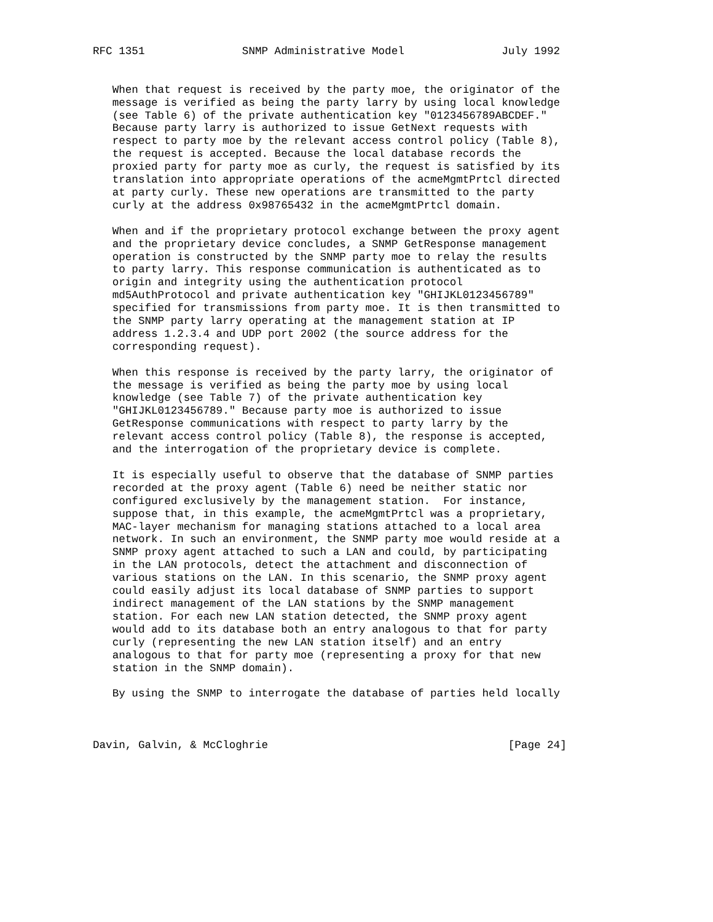RFC 1351               SNMP Administrative Model               July 1992


   When that request is received by the party moe, the originator of the
   message is verified as being the party larry by using local knowledge
   (see Table 6) of the private authentication key "0123456789ABCDEF."
   Because party larry is authorized to issue GetNext requests with
   respect to party moe by the relevant access control policy (Table 8),
   the request is accepted. Because the local database records the
   proxied party for party moe as curly, the request is satisfied by its
   translation into appropriate operations of the acmeMgmtPrtcl directed
   at party curly. These new operations are transmitted to the party
   curly at the address 0x98765432 in the acmeMgmtPrtcl domain.

   When and if the proprietary protocol exchange between the proxy agent
   and the proprietary device concludes, a SNMP GetResponse management
   operation is constructed by the SNMP party moe to relay the results
   to party larry. This response communication is authenticated as to
   origin and integrity using the authentication protocol
   md5AuthProtocol and private authentication key "GHIJKL0123456789"
   specified for transmissions from party moe. It is then transmitted to
   the SNMP party larry operating at the management station at IP
   address 1.2.3.4 and UDP port 2002 (the source address for the
   corresponding request).

   When this response is received by the party larry, the originator of
   the message is verified as being the party moe by using local
   knowledge (see Table 7) of the private authentication key
   "GHIJKL0123456789." Because party moe is authorized to issue
   GetResponse communications with respect to party larry by the
   relevant access control policy (Table 8), the response is accepted,
   and the interrogation of the proprietary device is complete.

   It is especially useful to observe that the database of SNMP parties
   recorded at the proxy agent (Table 6) need be neither static nor
   configured exclusively by the management station.  For instance,
   suppose that, in this example, the acmeMgmtPrtcl was a proprietary,
   MAC-layer mechanism for managing stations attached to a local area
   network. In such an environment, the SNMP party moe would reside at a
   SNMP proxy agent attached to such a LAN and could, by participating
   in the LAN protocols, detect the attachment and disconnection of
   various stations on the LAN. In this scenario, the SNMP proxy agent
   could easily adjust its local database of SNMP parties to support
   indirect management of the LAN stations by the SNMP management
   station. For each new LAN station detected, the SNMP proxy agent
   would add to its database both an entry analogous to that for party
   curly (representing the new LAN station itself) and an entry
   analogous to that for party moe (representing a proxy for that new
   station in the SNMP domain).

   By using the SNMP to interrogate the database of parties held locally



Davin, Galvin, & McCloghrie                                     [Page 24]